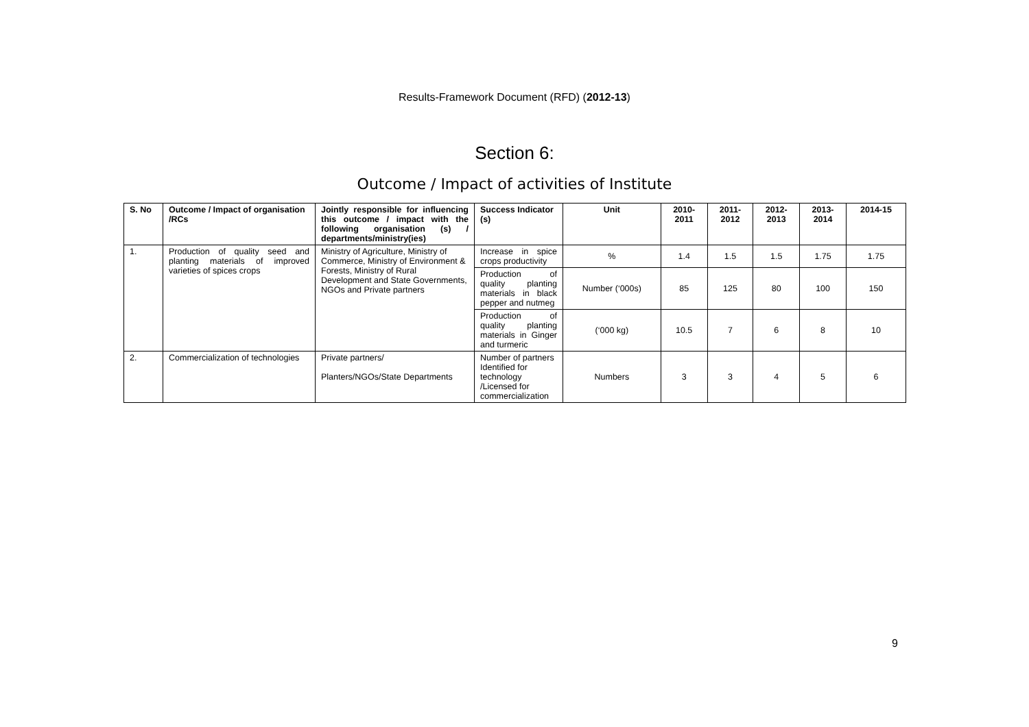Results-Framework Document (RFD) (2012-13)
Section 6:
Outcome / Impact of activities of Institute
| S. No | Outcome / Impact of organisation /RCs | Jointly responsible for influencing this outcome / impact with the following organisation (s) / departments/ministry(ies) | Success Indicator (s) | Unit | 2010- 2011 | 2011- 2012 | 2012- 2013 | 2013- 2014 | 2014-15 |
| --- | --- | --- | --- | --- | --- | --- | --- | --- | --- |
| 1. | Production of quality seed and planting materials of improved varieties of spices crops | Ministry of Agriculture, Ministry of Commerce, Ministry of Environment & Forests, Ministry of Rural Development and State Governments, NGOs and Private partners | Increase in spice crops productivity | % | 1.4 | 1.5 | 1.5 | 1.75 | 1.75 |
| | | | Production of quality planting materials in black pepper and nutmeg | Number (‘000s) | 85 | 125 | 80 | 100 | 150 |
| | | | Production of quality planting materials in Ginger and turmeric | (‘000 kg) | 10.5 | 7 | 6 | 8 | 10 |
| 2. | Commercialization of technologies | Private partners/ Planters/NGOs/State Departments | Number of partners Identified for technology /Licensed for commercialization | Numbers | 3 | 3 | 4 | 5 | 6 |
9